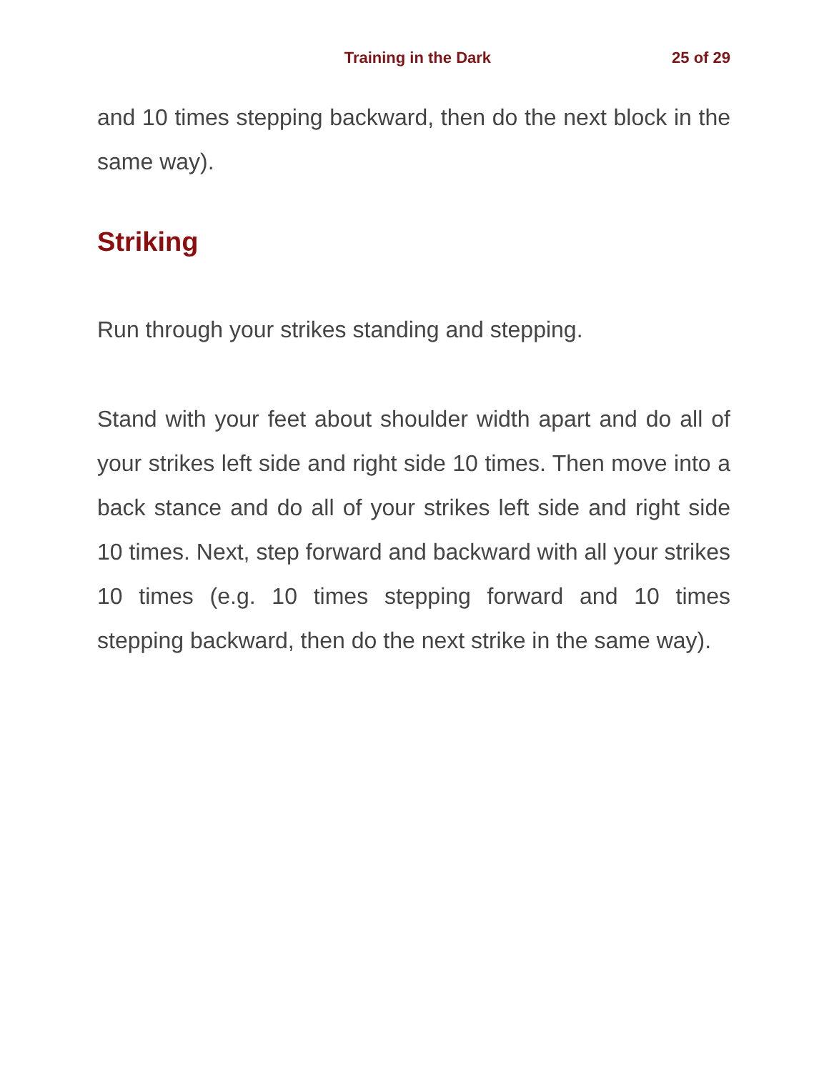Training in the Dark 25 of 29
and 10 times stepping backward, then do the next block in the same way).
Striking
Run through your strikes standing and stepping.
Stand with your feet about shoulder width apart and do all of your strikes left side and right side 10 times. Then move into a back stance and do all of your strikes left side and right side 10 times. Next, step forward and backward with all your strikes 10 times (e.g. 10 times stepping forward and 10 times stepping backward, then do the next strike in the same way).